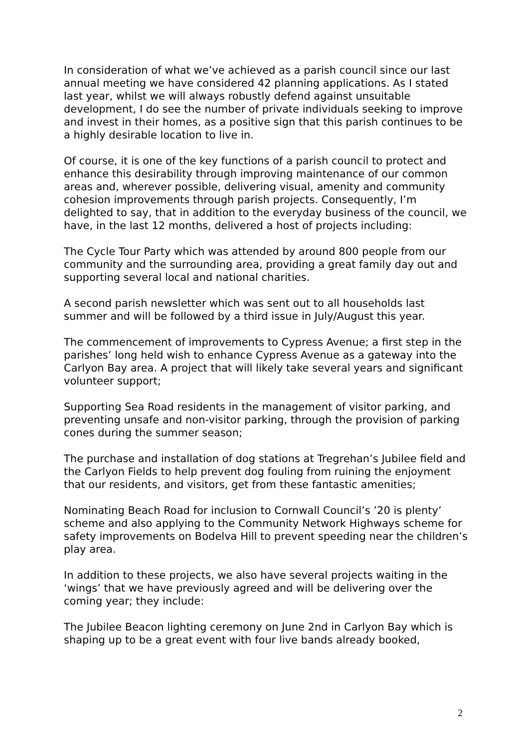In consideration of what we’ve achieved as a parish council since our last annual meeting we have considered 42 planning applications. As I stated last year, whilst we will always robustly defend against unsuitable development, I do see the number of private individuals seeking to improve and invest in their homes, as a positive sign that this parish continues to be a highly desirable location to live in.
Of course, it is one of the key functions of a parish council to protect and enhance this desirability through improving maintenance of our common areas and, wherever possible, delivering visual, amenity and community cohesion improvements through parish projects. Consequently, I’m delighted to say, that in addition to the everyday business of the council, we have, in the last 12 months, delivered a host of projects including:
The Cycle Tour Party which was attended by around 800 people from our community and the surrounding area, providing a great family day out and supporting several local and national charities.
A second parish newsletter which was sent out to all households last summer and will be followed by a third issue in July/August this year.
The commencement of improvements to Cypress Avenue; a first step in the parishes’ long held wish to enhance Cypress Avenue as a gateway into the Carlyon Bay area. A project that will likely take several years and significant volunteer support;
Supporting Sea Road residents in the management of visitor parking, and preventing unsafe and non-visitor parking, through the provision of parking cones during the summer season;
The purchase and installation of dog stations at Tregrehan’s Jubilee field and the Carlyon Fields to help prevent dog fouling from ruining the enjoyment that our residents, and visitors, get from these fantastic amenities;
Nominating Beach Road for inclusion to Cornwall Council’s ’20 is plenty’ scheme and also applying to the Community Network Highways scheme for safety improvements on Bodelva Hill to prevent speeding near the children’s play area.
In addition to these projects, we also have several projects waiting in the ‘wings’ that we have previously agreed and will be delivering over the coming year; they include:
The Jubilee Beacon lighting ceremony on June 2nd in Carlyon Bay which is shaping up to be a great event with four live bands already booked,
2